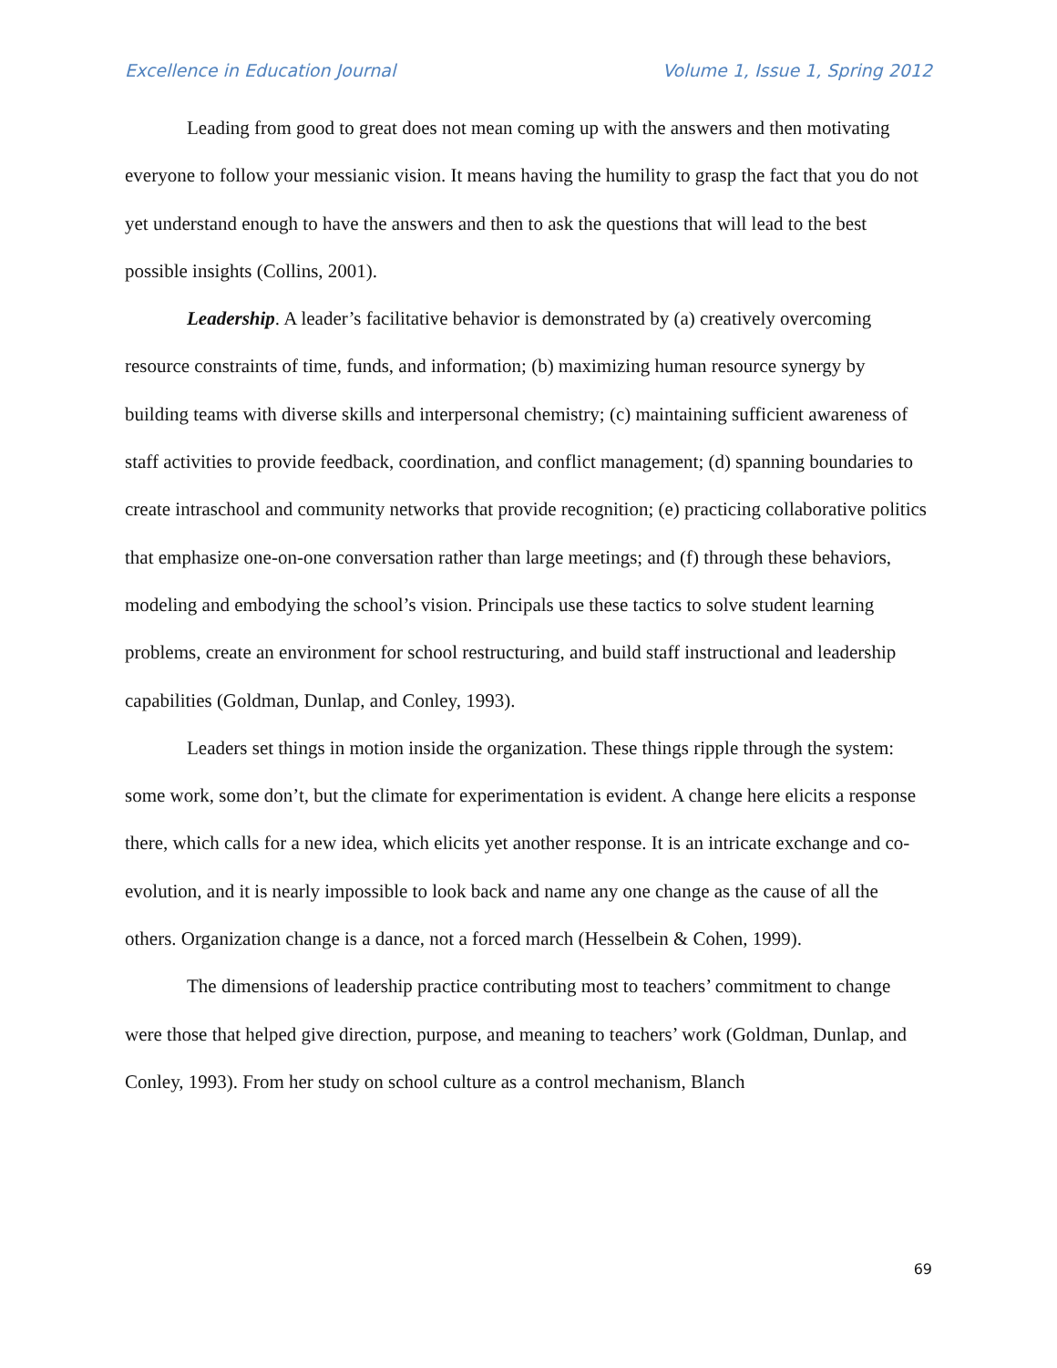Excellence in Education Journal Volume 1, Issue 1, Spring 2012
Leading from good to great does not mean coming up with the answers and then motivating everyone to follow your messianic vision. It means having the humility to grasp the fact that you do not yet understand enough to have the answers and then to ask the questions that will lead to the best possible insights (Collins, 2001).
Leadership. A leader’s facilitative behavior is demonstrated by (a) creatively overcoming resource constraints of time, funds, and information; (b) maximizing human resource synergy by building teams with diverse skills and interpersonal chemistry; (c) maintaining sufficient awareness of staff activities to provide feedback, coordination, and conflict management; (d) spanning boundaries to create intraschool and community networks that provide recognition; (e) practicing collaborative politics that emphasize one-on-one conversation rather than large meetings; and (f) through these behaviors, modeling and embodying the school’s vision. Principals use these tactics to solve student learning problems, create an environment for school restructuring, and build staff instructional and leadership capabilities (Goldman, Dunlap, and Conley, 1993).
Leaders set things in motion inside the organization. These things ripple through the system: some work, some don’t, but the climate for experimentation is evident. A change here elicits a response there, which calls for a new idea, which elicits yet another response. It is an intricate exchange and co-evolution, and it is nearly impossible to look back and name any one change as the cause of all the others. Organization change is a dance, not a forced march (Hesselbein & Cohen, 1999).
The dimensions of leadership practice contributing most to teachers’ commitment to change were those that helped give direction, purpose, and meaning to teachers’ work (Goldman, Dunlap, and Conley, 1993). From her study on school culture as a control mechanism, Blanch
69